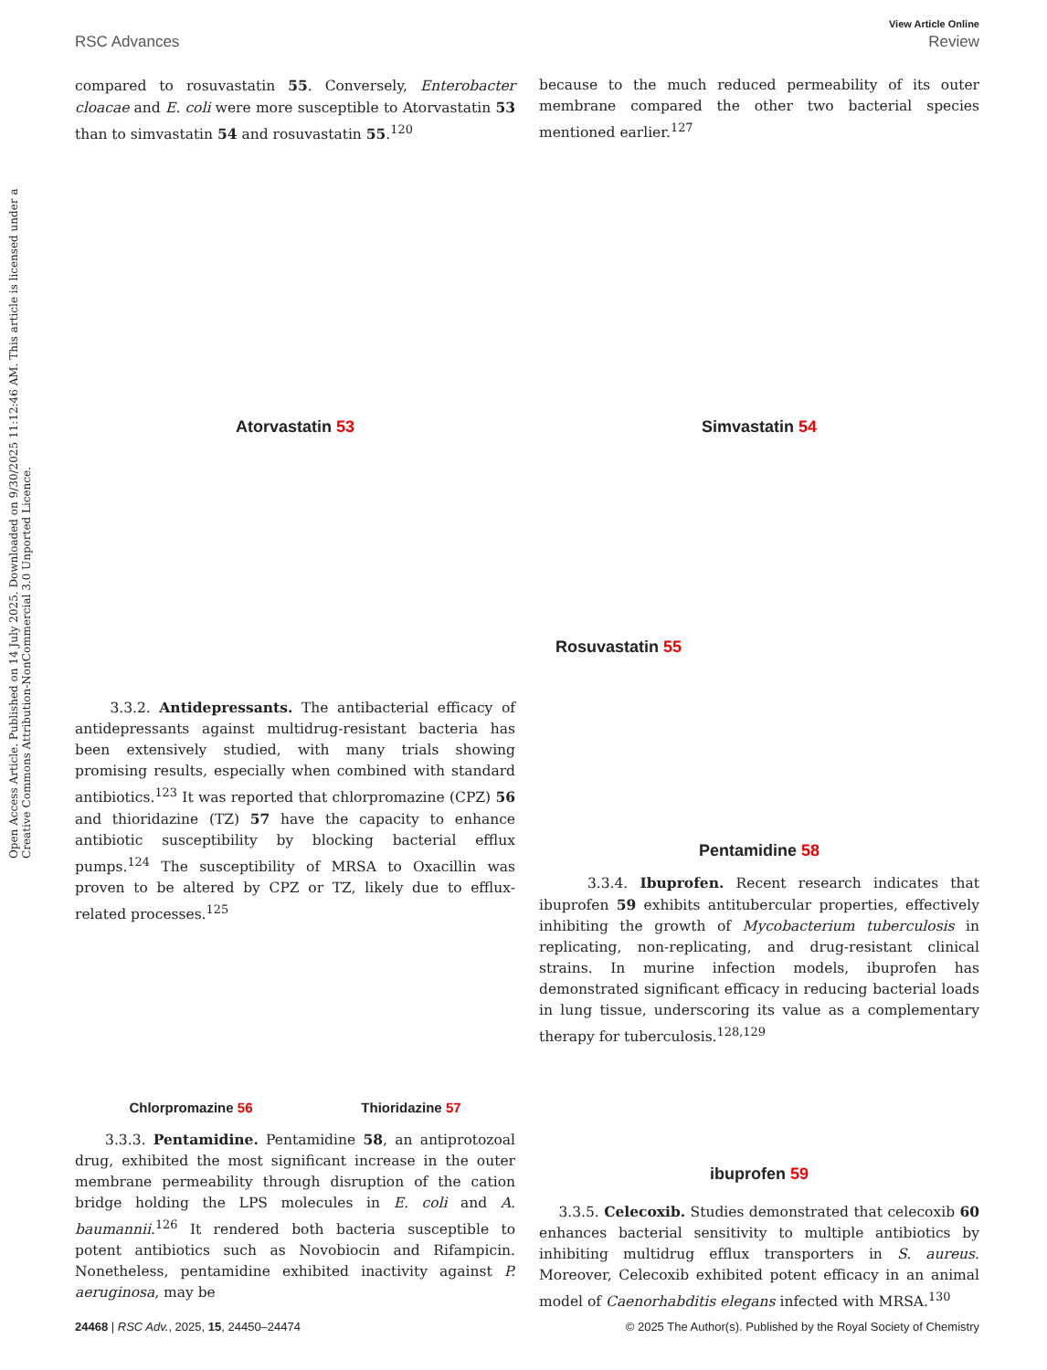Open Access Article. Published on 14 July 2025. Downloaded on 9/30/2025 11:12:46 AM. This article is licensed under a Creative Commons Attribution-NonCommercial 3.0 Unported Licence.
View Article Online
RSC Advances Review
compared to rosuvastatin 55. Conversely, Enterobacter cloacae and E. coli were more susceptible to Atorvastatin 53 than to simvastatin 54 and rosuvastatin 55.<sup>120</sup>
because to the much reduced permeability of its outer membrane compared the other two bacterial species mentioned earlier.<sup>127</sup>
Atorvastatin 53 Simvastatin 54
Rosuvastatin 55
3.3.2. Antidepressants. The antibacterial efficacy of antidepressants against multidrug-resistant bacteria has been extensively studied, with many trials showing promising results, especially when combined with standard antibiotics.<sup>123</sup> It was reported that chlorpromazine (CPZ) 56 and thioridazine (TZ) 57 have the capacity to enhance antibiotic susceptibility by blocking bacterial efflux pumps.<sup>124</sup> The susceptibility of MRSA to Oxacillin was proven to be altered by CPZ or TZ, likely due to efflux-related processes.<sup>125</sup>
Chlorpromazine 56 Thioridazine 57
3.3.3. Pentamidine. Pentamidine 58, an antiprotozoal drug, exhibited the most significant increase in the outer membrane permeability through disruption of the cation bridge holding the LPS molecules in E. coli and A. baumannii.<sup>126</sup> It rendered both bacteria susceptible to potent antibiotics such as Novobiocin and Rifampicin. Nonetheless, pentamidine exhibited inactivity against P. aeruginosa, may be
Pentamidine 58
3.3.4. Ibuprofen. Recent research indicates that ibuprofen 59 exhibits antitubercular properties, effectively inhibiting the growth of Mycobacterium tuberculosis in replicating, non-replicating, and drug-resistant clinical strains. In murine infection models, ibuprofen has demonstrated significant efficacy in reducing bacterial loads in lung tissue, underscoring its value as a complementary therapy for tuberculosis.<sup>128,129</sup>
ibuprofen 59
3.3.5. Celecoxib. Studies demonstrated that celecoxib 60 enhances bacterial sensitivity to multiple antibiotics by inhibiting multidrug efflux transporters in S. aureus. Moreover, Celecoxib exhibited potent efficacy in an animal model of Caenorhabditis elegans infected with MRSA.<sup>130</sup>
24468 | RSC Adv., 2025, 15, 24450–24474 © 2025 The Author(s). Published by the Royal Society of Chemistry